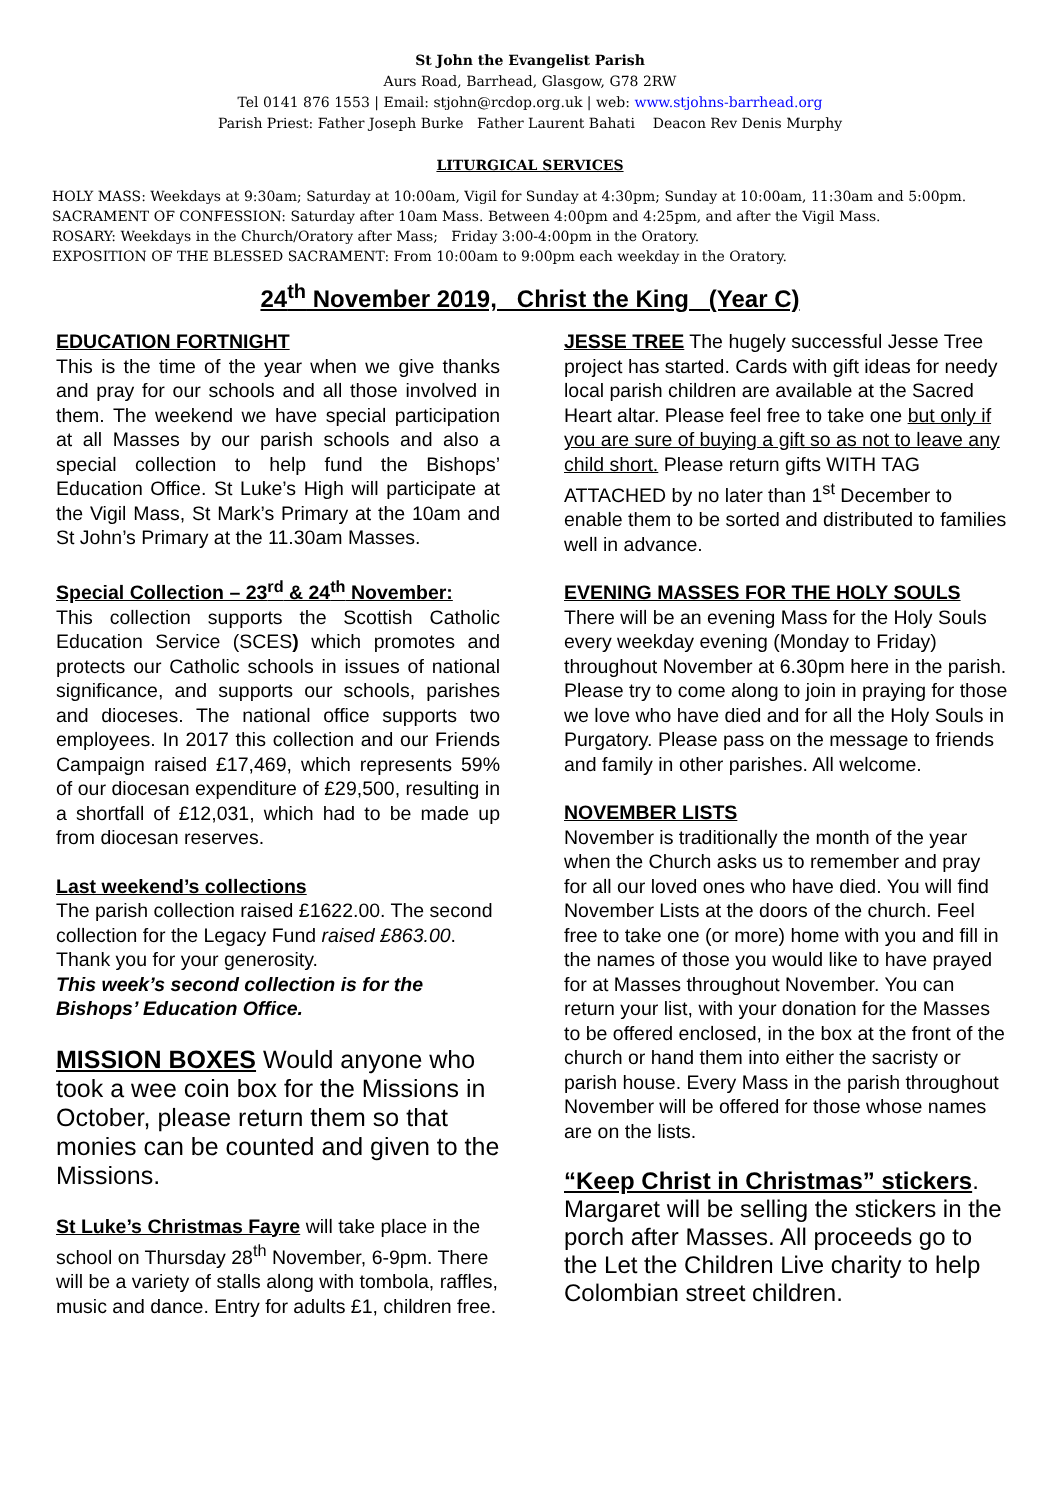St John the Evangelist Parish
Aurs Road, Barrhead, Glasgow, G78 2RW
Tel 0141 876 1553 | Email: stjohn@rcdop.org.uk | web: www.stjohns-barrhead.org
Parish Priest: Father Joseph Burke Father Laurent Bahati Deacon Rev Denis Murphy
LITURGICAL SERVICES
HOLY MASS: Weekdays at 9:30am; Saturday at 10:00am, Vigil for Sunday at 4:30pm; Sunday at 10:00am, 11:30am and 5:00pm.
SACRAMENT OF CONFESSION: Saturday after 10am Mass. Between 4:00pm and 4:25pm, and after the Vigil Mass.
ROSARY: Weekdays in the Church/Oratory after Mass; Friday 3:00-4:00pm in the Oratory.
EXPOSITION OF THE BLESSED SACRAMENT: From 10:00am to 9:00pm each weekday in the Oratory.
24<sup>th</sup> November 2019, Christ the King (Year C)
EDUCATION FORTNIGHT
This is the time of the year when we give thanks and pray for our schools and all those involved in them. The weekend we have special participation at all Masses by our parish schools and also a special collection to help fund the Bishops’ Education Office. St Luke’s High will participate at the Vigil Mass, St Mark’s Primary at the 10am and St John’s Primary at the 11.30am Masses.
Special Collection – 23<sup>rd</sup> & 24<sup>th</sup> November:
This collection supports the Scottish Catholic Education Service (SCES) which promotes and protects our Catholic schools in issues of national significance, and supports our schools, parishes and dioceses. The national office supports two employees. In 2017 this collection and our Friends Campaign raised £17,469, which represents 59% of our diocesan expenditure of £29,500, resulting in a shortfall of £12,031, which had to be made up from diocesan reserves.
Last weekend’s collections
The parish collection raised £1622.00. The second collection for the Legacy Fund raised £863.00. Thank you for your generosity.
This week’s second collection is for the Bishops’ Education Office.
MISSION BOXES Would anyone who took a wee coin box for the Missions in October, please return them so that monies can be counted and given to the Missions.
St Luke’s Christmas Fayre will take place in the school on Thursday 28<sup>th</sup> November, 6-9pm. There will be a variety of stalls along with tombola, raffles, music and dance. Entry for adults £1, children free.
JESSE TREE The hugely successful Jesse Tree project has started. Cards with gift ideas for needy local parish children are available at the Sacred Heart altar. Please feel free to take one but only if you are sure of buying a gift so as not to leave any child short. Please return gifts WITH TAG ATTACHED by no later than 1<sup>st</sup> December to enable them to be sorted and distributed to families well in advance.
EVENING MASSES FOR THE HOLY SOULS
There will be an evening Mass for the Holy Souls every weekday evening (Monday to Friday) throughout November at 6.30pm here in the parish. Please try to come along to join in praying for those we love who have died and for all the Holy Souls in Purgatory. Please pass on the message to friends and family in other parishes. All welcome.
NOVEMBER LISTS
November is traditionally the month of the year when the Church asks us to remember and pray for all our loved ones who have died. You will find November Lists at the doors of the church. Feel free to take one (or more) home with you and fill in the names of those you would like to have prayed for at Masses throughout November. You can return your list, with your donation for the Masses to be offered enclosed, in the box at the front of the church or hand them into either the sacristy or parish house. Every Mass in the parish throughout November will be offered for those whose names are on the lists.
“Keep Christ in Christmas” stickers. Margaret will be selling the stickers in the porch after Masses. All proceeds go to the Let the Children Live charity to help Colombian street children.